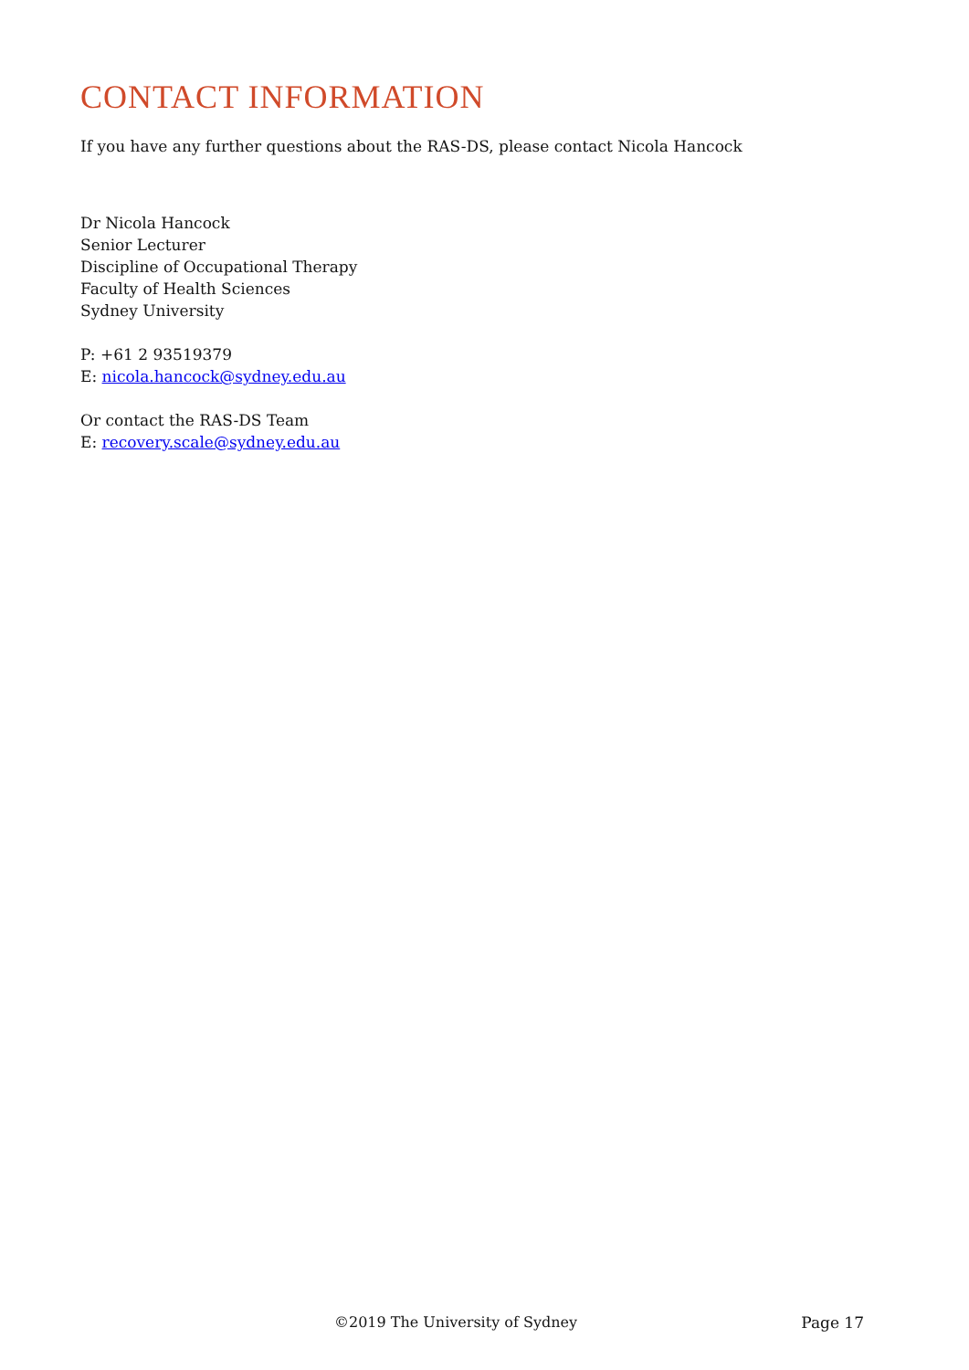CONTACT INFORMATION
If you have any further questions about the RAS-DS, please contact Nicola Hancock
Dr Nicola Hancock
Senior Lecturer
Discipline of Occupational Therapy
Faculty of Health Sciences
Sydney University
P: +61 2 93519379
E: nicola.hancock@sydney.edu.au
Or contact the RAS-DS Team
E: recovery.scale@sydney.edu.au
©2019 The University of Sydney Page 17